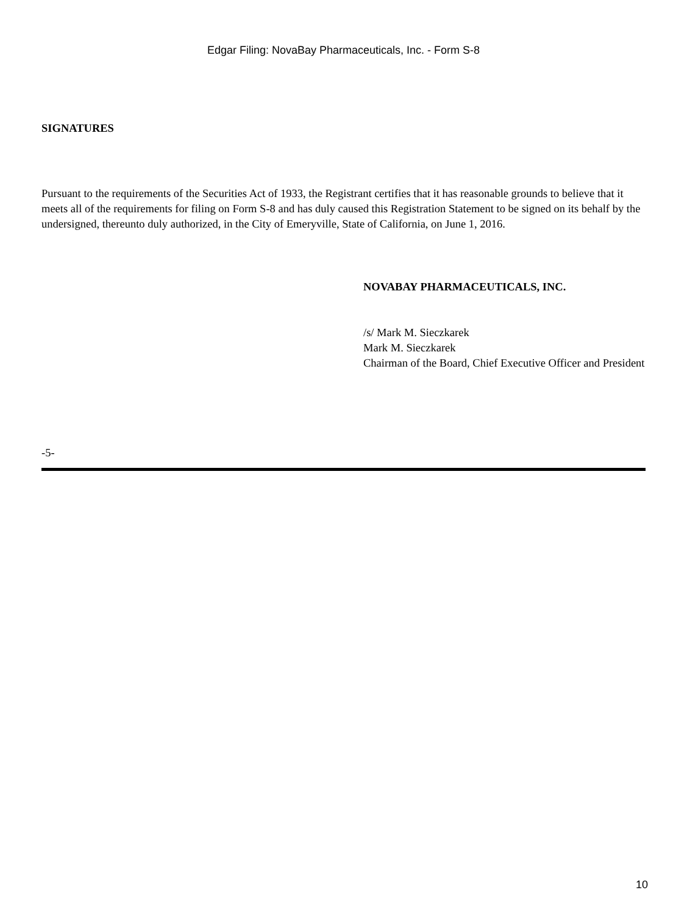Edgar Filing: NovaBay Pharmaceuticals, Inc. - Form S-8
SIGNATURES
Pursuant to the requirements of the Securities Act of 1933, the Registrant certifies that it has reasonable grounds to believe that it meets all of the requirements for filing on Form S-8 and has duly caused this Registration Statement to be signed on its behalf by the undersigned, thereunto duly authorized, in the City of Emeryville, State of California, on June 1, 2016.
NOVABAY PHARMACEUTICALS, INC.
/s/ Mark M. Sieczkarek
Mark M. Sieczkarek
Chairman of the Board, Chief Executive Officer and President
-5-
10